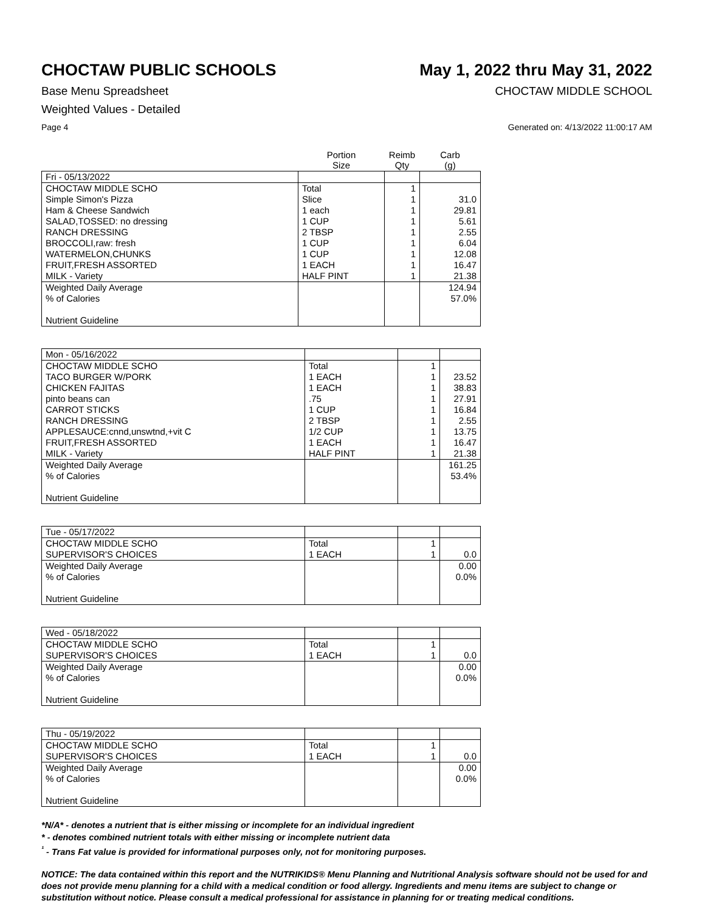CHOCTAW PUBLIC SCHOOLS May 1, 2022 thru May 31, 2022
Base Menu Spreadsheet CHOCTAW MIDDLE SCHOOL
Weighted Values - Detailed
Page 4 Generated on: 4/13/2022 11:00:17 AM
| | Portion Size | Reimb Qty | Carb (g) |
| --- | --- | --- | --- |
| Fri - 05/13/2022 | | | |
| CHOCTAW MIDDLE SCHO | Total | 1 | |
| Simple Simon's Pizza | Slice | 1 | 31.0 |
| Ham & Cheese Sandwich | 1 each | 1 | 29.81 |
| SALAD,TOSSED: no dressing | 1 CUP | 1 | 5.61 |
| RANCH DRESSING | 2 TBSP | 1 | 2.55 |
| BROCCOLI,raw: fresh | 1 CUP | 1 | 6.04 |
| WATERMELON,CHUNKS | 1 CUP | 1 | 12.08 |
| FRUIT,FRESH ASSORTED | 1 EACH | 1 | 16.47 |
| MILK - Variety | HALF PINT | 1 | 21.38 |
| Weighted Daily Average | | | 124.94 |
| % of Calories | | | 57.0% |
| Nutrient Guideline | | | |
| Mon - 05/16/2022 | | | |
| CHOCTAW MIDDLE SCHO | Total | 1 | |
| TACO BURGER W/PORK | 1 EACH | 1 | 23.52 |
| CHICKEN FAJITAS | 1 EACH | 1 | 38.83 |
| pinto beans can | .75 | 1 | 27.91 |
| CARROT STICKS | 1 CUP | 1 | 16.84 |
| RANCH DRESSING | 2 TBSP | 1 | 2.55 |
| APPLESAUCE:cnnd,unswtnd,+vit C | 1/2 CUP | 1 | 13.75 |
| FRUIT,FRESH ASSORTED | 1 EACH | 1 | 16.47 |
| MILK - Variety | HALF PINT | 1 | 21.38 |
| Weighted Daily Average | | | 161.25 |
| % of Calories | | | 53.4% |
| Nutrient Guideline | | | |
| Tue - 05/17/2022 | | | |
| CHOCTAW MIDDLE SCHO | Total | 1 | |
| SUPERVISOR'S CHOICES | 1 EACH | 1 | 0.0 |
| Weighted Daily Average | | | 0.00 |
| % of Calories | | | 0.0% |
| Nutrient Guideline | | | |
| Wed - 05/18/2022 | | | |
| CHOCTAW MIDDLE SCHO | Total | 1 | |
| SUPERVISOR'S CHOICES | 1 EACH | 1 | 0.0 |
| Weighted Daily Average | | | 0.00 |
| % of Calories | | | 0.0% |
| Nutrient Guideline | | | |
| Thu - 05/19/2022 | | | |
| CHOCTAW MIDDLE SCHO | Total | 1 | |
| SUPERVISOR'S CHOICES | 1 EACH | 1 | 0.0 |
| Weighted Daily Average | | | 0.00 |
| % of Calories | | | 0.0% |
| Nutrient Guideline | | | |
*N/A* - denotes a nutrient that is either missing or incomplete for an individual ingredient
* - denotes combined nutrient totals with either missing or incomplete nutrient data
<sup>¹</sup> - Trans Fat value is provided for informational purposes only, not for monitoring purposes.
NOTICE: The data contained within this report and the NUTRIKIDS® Menu Planning and Nutritional Analysis software should not be used for and does not provide menu planning for a child with a medical condition or food allergy. Ingredients and menu items are subject to change or substitution without notice. Please consult a medical professional for assistance in planning for or treating medical conditions.